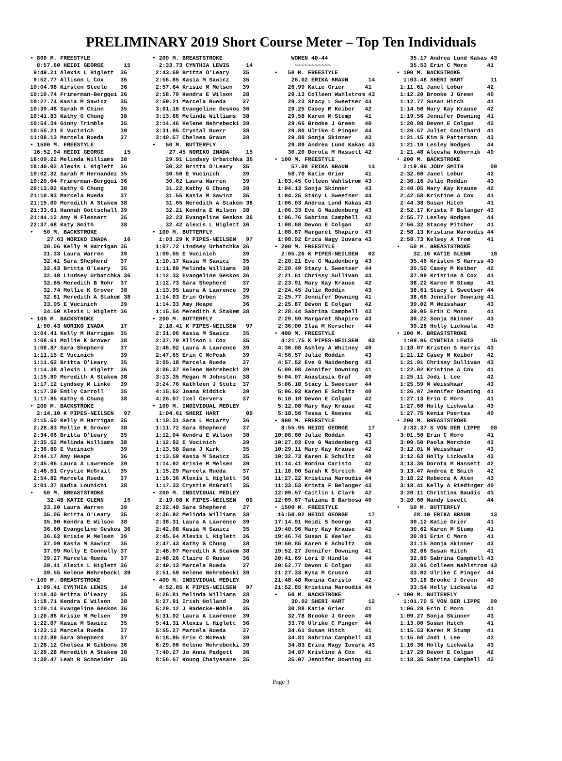PRELIMINARY 2019 Short Course Meter – Top Ten Individuals
• 800 M. FREESTYLE
  8:57.60 HEIDI GEORGE      15
 9:49.21 Alexis L Higlett  36
 9:52.77 Allison L Cox     35
10:04.98 Kirsten Steele    36
10:10.74 Frimerman-Bergqui 36
10:27.74 Kasia M Sawicz    35
10:39.48 Sarah M Chinn     35
10:41.83 Kathy G Chung     38
10:54.34 Ginny Trimble     35
10:55.21 E Vucinich        39
11:08.13 Marcela Rueda     37
• 1500 M. FREESTYLE
 16:52.94 HEIDI GEORGE      15
18:09.22 Melinda Williams  38
18:40.02 Alexis L Higlett  36
19:02.32 Sarah M Hernandez 35
19:20.04 Frimerman-Bergqui 36
20:13.02 Kathy G Chung     38
21:10.93 Marcela Rueda     37
21:15.00 Meredith A Stakem 38
21:33.61 Hannah Gottschall 39
21:44.12 Amy M Flessert    35
22:37.68 Katy Smith        38
•   50 M. BACKSTROKE
     27.63 NORIKO INADA     16
    30.06 Kelly M Harrigan 35
    31.33 Laura Warren     39
    32.41 Sara Shepherd    37
    32.43 Britta O'Leary   35
    32.49 Lindsey Urbatchka 36
    32.65 Meredith B Rohr  37
    32.74 Mollie K Grover  38
    32.81 Meredith A Stakem 38
    33.05 E Vucinich       39
    34.50 Alexis L Higlett 36
• 100 M. BACKSTROKE
  1:00.43 NORIKO INADA     17
 1:04.41 Kelly M Harrigan  35
 1:08.61 Mollie K Grover   38
 1:08.87 Sara Shepherd     37
 1:11.15 E Vucinich        39
 1:11.62 Britta O'Leary    35
 1:14.38 Alexis L Higlett  36
 1:15.80 Meredith A Stakem 38
 1:17.12 Lyndsey M Linke   39
 1:17.39 Emily Carroll     35
 1:17.85 Kathy G Chung     38
• 200 M. BACKSTROKE
  2:14.10 K PIPES-NEILSEN   97
 2:15.50 Kelly M Harrigan  35
 2:28.83 Mollie K Grover   38
 2:34.06 Britta O'Leary    35
 2:35.52 Melinda Williams  38
 2:36.80 E Vucinich        39
 2:44.17 Amy Heape         36
 2:45.06 Laura A Lawrence  39
 2:46.51 Crystie McGrail   35
 2:54.82 Marcela Rueda     37
 3:01.37 Nadia Louhichi    38
•   50 M. BREASTSTROKE
     32.48 KATIE GLENN      15
    33.20 Laura Warren     39
    35.05 Britta O'Leary   35
    35.90 Kendra E Wilson  38
    36.60 Evangeline Geskos 36
    36.63 Krisie M Melsen  39
    37.09 Kasia M Sawicz   35
    37.99 Molly E Connolly 37
    39.27 Marcela Rueda    37
    39.41 Alexis L Higlett 36
    39.55 Helene Nehrebecki 39
• 100 M. BREASTSTROKE
  1:09.41 CYNTHIA LEWIS    14
 1:18.40 Britta O'Leary    35
 1:18.71 Kendra E Wilson   38
 1:20.14 Evangeline Geskos 36
 1:20.86 Krisie M Melsen   39
 1:22.07 Kasia M Sawicz    35
 1:23.12 Marcela Rueda     37
 1:23.89 Sara Shepherd     37
 1:28.12 Chelsea M Gibbons 36
 1:29.28 Meredith A Stakem 38
 1:30.47 Leah R Schneider  35
• 200 M. BREASTSTROKE
  2:33.73 CYNTHIA LEWIS     14
 2:43.69 Britta O'Leary    35
 2:56.85 Kasia M Sawicz    35
 2:57.64 Krisie M Melsen   39
 2:58.79 Kendra E Wilson   38
 2:59.21 Marcela Rueda     37
 3:01.16 Evangeline Geskos 36
 3:13.66 Melinda Williams  38
 3:14.46 Helene Nehrebecki 39
 3:31.95 Crystal Duerr     38
 3:40.57 Chelsea Graun     38
•   50 M. BUTTERFLY
     27.45 NORIKO INADA     15
    29.91 Lindsey Urbatchka 36
    30.32 Britta O'Leary   35
    30.50 E Vucinich       39
    30.62 Laura Warren     39
    31.22 Kathy G Chung    38
    31.55 Kasia M Sawicz   35
    31.65 Meredith A Stakem 38
    32.21 Kendra E Wilson  38
    32.23 Evangeline Geskos 36
    32.42 Alexis L Higlett 36
• 100 M. BUTTERFLY
  1:03.29 K PIPES-NEILSEN   97
 1:07.72 Lindsey Urbatchka 36
 1:09.05 E Vucinich        39
 1:10.17 Kasia M Sawicz    35
 1:11.80 Melinda Williams  38
 1:12.33 Evangeline Geskos 36
 1:12.73 Sara Shepherd     37
 1:13.95 Laura A Lawrence  39
 1:14.03 Erin Orben        35
 1:14.33 Amy Heape         36
 1:15.54 Meredith A Stakem 38
• 200 M. BUTTERFLY
  2:18.41 K PIPES-NEILSEN   97
 2:31.06 Kasia M Sawicz    35
 2:37.79 Allison L Cox     35
 2:46.02 Laura A Lawrence  39
 2:47.65 Erin C McPeak     39
 3:05.18 Marcela Rueda     37
 3:06.37 Helene Nehrebecki 39
 3:13.35 Megan M Johnston  38
 3:24.76 Kathleen J Stutz  37
 4:15.62 Joana Riddick     39
 4:26.07 Ixel Cervera      37
• 100 M. INDIVIDUAL MEDLEY
  1:04.61 SHERI HART        09
 1:10.31 Sara L McLarty    36
 1:11.72 Sara Shepherd     37
 1:12.04 Kendra E Wilson   38
 1:12.92 E Vucinich        39
 1:13.58 Dana J Kirk       35
 1:13.59 Kasia M Sawicz    35
 1:14.92 Krisie M Melsen   39
 1:15.29 Marcela Rueda     37
 1:16.36 Alexis L Higlett  36
 1:17.33 Crystie McGrail   35
• 200 M. INDIVIDUAL MEDLEY
  2:19.08 K PIPES-NEILSEN   00
 2:32.49 Sara Shepherd     37
 2:36.92 Melinda Williams  38
 2:38.31 Laura A Lawrence  39
 2:42.08 Kasia M Sawicz    35
 2:45.64 Alexis L Higlett  36
 2:47.43 Kathy G Chung     38
 2:48.07 Meredith A Stakem 38
 2:48.26 Claire C Russo    36
 2:49.13 Marcela Rueda     37
 2:51.59 Helene Nehrebecki 39
• 400 M. INDIVIDUAL MEDLEY
  4:52.85 K PIPES-NEILSEN   97
 5:26.81 Melinda Williams  38
 5:27.91 Irish Holland     39
 5:29.12 J Radecke-Noble   35
 5:31.02 Laura A Lawrence  39
 5:41.31 Alexis L Higlett  36
 5:55.27 Marcela Rueda     37
 6:18.95 Erin C McPeak     39
 6:29.06 Helene Nehrebecki 39
 7:40.27 Jo Anna Padgett   36
 8:56.67 Koung Chaiyasane  35
     WOMEN 40-44
      ~~~~~~~~~~~
•   50 M. FREESTYLE
     26.02 ERIKA BRAUN      14
    26.99 Katie Grier      41
    29.13 Colleen Wahlstrom 43
    29.23 Stacy L Sweetser 44
    29.25 Casey M Keiber   42
    29.58 Karen M Stump    41
    29.66 Brooke J Green   40
    29.80 Ulrike C Pinger  44
    29.88 Sonja Skinner    43
    29.89 Andrea Lund Kakas 43
    30.20 Dorota M Hassett 42
• 100 M. FREESTYLE
     57.08 ERIKA BRAUN      14
    58.70 Katie Grier      41
 1:03.45 Colleen Wahlstrom 43
 1:04.13 Sonja Skinner     43
 1:04.25 Stacy L Sweetser  44
 1:06.03 Andrea Lund Kakas 43
 1:06.33 Eve G Maidenberg  43
 1:06.76 Sabrina Campbell  43
 1:08.68 Devon E Colgan    42
 1:08.87 Margaret Shapiro  43
 1:08.92 Erica Nagy Iuvara 43
• 200 M. FREESTYLE
  2:05.26 K PIPES-NEILSEN   03
 2:20.21 Eve G Maidenberg  43
 2:20.49 Stacy L Sweetser  44
 2:21.61 Chrissy Sullivan  43
 2:23.91 Mary Kay Krause   42
 2:24.45 Julie Roddin      43
 2:25.77 Jennifer Downing  41
 2:25.87 Devon E Colgan    42
 2:28.44 Sabrina Campbell  43
 2:29.59 Margaret Shapiro  43
 2:36.00 Ilsa M Kerscher   44
• 400 M. FREESTYLE
  4:21.75 K PIPES-NEILSEN   03
 4:36.08 Ashley A Whitney  40
 4:56.57 Julie Roddin      43
 4:57.52 Eve G Maidenberg  43
 5:00.08 Jennifer Downing  41
 5:04.07 Anastasia Graf    40
 5:06.18 Stacy L Sweetser  44
 5:06.93 Karen E Schultz   40
 5:10.18 Devon E Colgan    42
 5:12.08 Mary Kay Krause   42
 5:18.56 Tessa L Reeves    41
• 800 M. FREESTYLE
  8:55.95 HEIDI GEORGE      17
10:08.60 Julie Roddin      43
10:27.03 Eve G Maidenberg  43
10:29.11 Mary Kay Krause   42
10:32.73 Karen E Schultz   40
11:14.41 Romina Caristo    42
11:18.00 Sarah K Stretch   40
11:27.22 Kristina Maroudis 44
11:33.53 Krista F Belanger 43
12:09.57 Caitlin L Clark   42
12:09.67 Tatiana B Barbosa 40
• 1500 M. FREESTYLE
 16:50.92 HEIDI GEORGE      17
17:14.91 Heidi S George    43
19:40.96 Mary Kay Krause   42
19:46.74 Susan E Keeler    41
19:50.85 Karen E Schultz   40
19:52.27 Jennifer Downing  41
20:41.69 Lori D Hindle     44
20:52.77 Devon E Colgan    42
21:27.33 Kysa M Crusco     43
21:48.48 Romina Caristo    42
21:52.85 Kristina Maroudis 44
•   50 M. BACKSTROKE
     30.02 SHERI HART       12
    30.88 Katie Grier      41
    32.78 Brooke J Green   40
    33.70 Ulrike C Pinger  44
    34.61 Susan Hitch      41
    34.81 Sabrina Campbell 43
    34.83 Erica Nagy Iuvara 43
    34.87 Kristine A Cox   41
    35.07 Jennifer Downing 41
    35.17 Andrea Lund Kakas 43
    35.53 Erin C Moro      41
• 100 M. BACKSTROKE
  1:03.48 SHERI HART        11
 1:11.61 Janel Lobur       42
 1:12.20 Brooke J Green    40
 1:12.77 Susan Hitch       41
 1:14.50 Mary Kay Krause   42
 1:19.56 Jennifer Downing  41
 1:20.08 Devon E Colgan    42
 1:20.57 Juliet Coulthard  41
 1:21.15 Kim R Patterson   43
 1:21.19 Lesley Hodges     44
 1:21.48 Aleesha Kobernik  40
• 200 M. BACKSTROKE
  2:19.06 JODY SMITH        09
 2:32.60 Janel Lobur       42
 2:36.16 Julie Roddin      43
 2:40.05 Mary Kay Krause   42
 2:42.58 Kristine A Cox    41
 2:44.38 Susan Hitch       41
 2:52.17 Krista F Belanger 43
 2:55.77 Lesley Hodges     44
 2:56.32 Stacey Pitcher    41
 2:58.13 Kristina Maroudis 44
 2:58.73 Kelsey A Trom     41
•   50 M. BREASTSTROKE
     32.16 KATIE GLENN      18
    35.46 Kristen S Harris 43
    35.50 Casey M Keiber   42
    37.99 Kristine A Cox   41
    38.22 Karen M Stump    41
    38.61 Stacy L Sweetser 44
    38.66 Jennifer Downing 41
    39.02 M Weisshaar      43
    39.05 Erin C Moro      41
    39.22 Sonja Skinner    43
    39.28 Holly Lickwala   43
• 100 M. BREASTSTROKE
  1:09.95 CYNTHIA LEWIS     15
 1:18.07 Kristen S Harris  43
 1:21.12 Casey M Keiber    42
 1:21.91 Chrissy Sullivan  43
 1:22.02 Kristine A Cox    41
 1:25.11 Jodi L Lee        42
 1:25.59 M Weisshaar       43
 1:26.97 Jennifer Downing  41
 1:27.13 Erin C Moro       41
 1:27.60 Holly Lickwala    43
 1:27.75 Kenia Puertas     40
• 200 M. BREASTSTROKE
  2:32.37 S VON DER LIPPE   08
 3:01.50 Erin C Moro       41
 3:09.50 Paola Morchio     43
 3:12.01 M Weisshaar       43
 3:12.63 Holly Lickwala    43
 3:13.36 Dorota M Hassett  42
 3:13.47 Andrea E Smith    42
 3:18.22 Rebecca A Aten    43
 3:18.41 Kelly A Riedinger 40
 3:20.11 Christina Baudis  43
 3:20.60 Mandy Lovett      44
•   50 M. BUTTERFLY
     28.19 ERIKA BRAUN      13
    30.12 Katie Grier      41
    30.62 Karen M Stump    41
    30.81 Erin C Moro      41
    31.15 Sonja Skinner    43
    32.86 Susan Hitch      41
    32.89 Sabrina Campbell 43
    32.95 Colleen Wahlstrom 43
    33.02 Ulrike C Pinger  44
    33.18 Brooke J Green   40
    33.54 Holly Lickwala   43
• 100 M. BUTTERFLY
  1:01.70 S VON DER LIPPE   09
 1:06.28 Erin C Moro       41
 1:09.27 Sonja Skinner     43
 1:13.00 Susan Hitch       41
 1:15.53 Karen M Stump     41
 1:15.68 Jodi L Lee        42
 1:16.36 Holly Lickwala    43
 1:17.29 Devon E Colgan    42
 1:18.35 Sabrina Campbell  43
Page 3